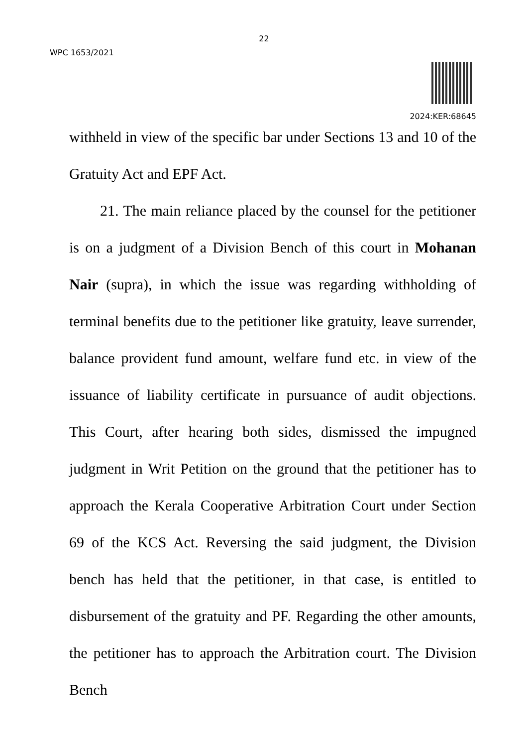22
WPC 1653/2021
2024:KER:68645
withheld in view of the specific bar under Sections 13 and 10 of the Gratuity Act and EPF Act.
21. The main reliance placed by the counsel for the petitioner is on a judgment of a Division Bench of this court in Mohanan Nair (supra), in which the issue was regarding withholding of terminal benefits due to the petitioner like gratuity, leave surrender, balance provident fund amount, welfare fund etc. in view of the issuance of liability certificate in pursuance of audit objections. This Court, after hearing both sides, dismissed the impugned judgment in Writ Petition on the ground that the petitioner has to approach the Kerala Cooperative Arbitration Court under Section 69 of the KCS Act. Reversing the said judgment, the Division bench has held that the petitioner, in that case, is entitled to disbursement of the gratuity and PF. Regarding the other amounts, the petitioner has to approach the Arbitration court. The Division Bench